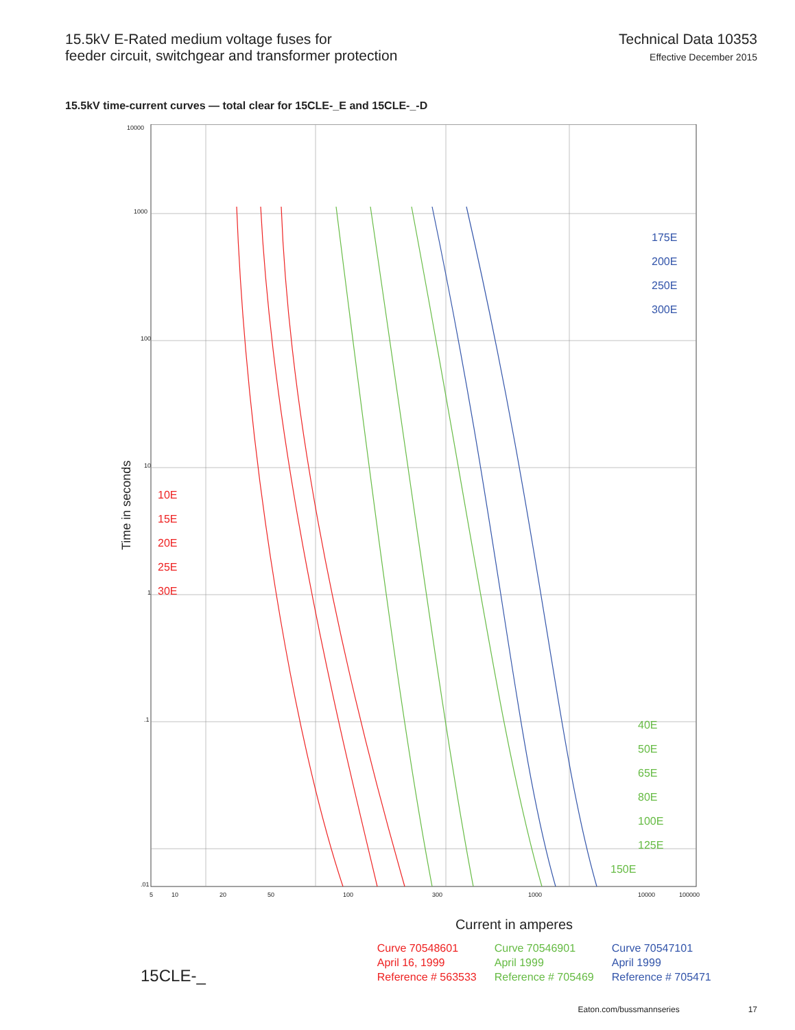15.5kV E-Rated medium voltage fuses for
feeder circuit, switchgear and transformer protection
Technical Data 10353
Effective December 2015
15.5kV time-current curves — total clear for 15CLE-_E and 15CLE-_-D
Time in seconds
10000
1000
100
10
1
.1
.01
5
10
20
50
100
300
1000
10000
100000
10E
15E
20E
25E
30E
175E
200E
250E
300E
40E
50E
65E
80E
100E
125E
150E
Current in amperes
15CLE-_
Curve 70548601
April 16, 1999
Reference # 563533
Curve 70546901
April 1999
Reference # 705469
Curve 70547101
April 1999
Reference # 705471
Eaton.com/bussmannseries 17